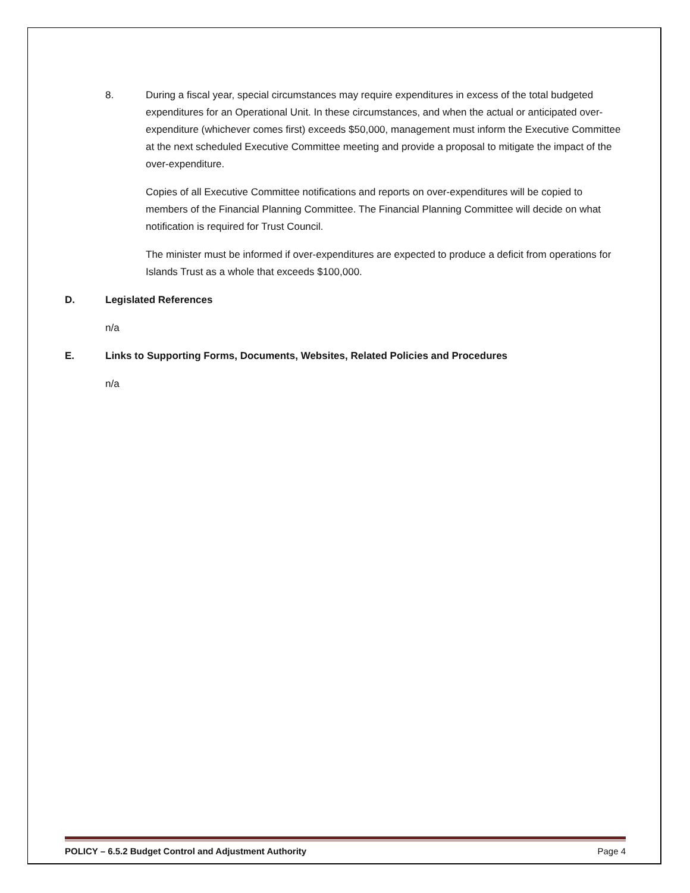8. During a fiscal year, special circumstances may require expenditures in excess of the total budgeted expenditures for an Operational Unit. In these circumstances, and when the actual or anticipated over-expenditure (whichever comes first) exceeds $50,000, management must inform the Executive Committee at the next scheduled Executive Committee meeting and provide a proposal to mitigate the impact of the over-expenditure.
Copies of all Executive Committee notifications and reports on over-expenditures will be copied to members of the Financial Planning Committee. The Financial Planning Committee will decide on what notification is required for Trust Council.
The minister must be informed if over-expenditures are expected to produce a deficit from operations for Islands Trust as a whole that exceeds $100,000.
D. Legislated References
n/a
E. Links to Supporting Forms, Documents, Websites, Related Policies and Procedures
n/a
POLICY – 6.5.2 Budget Control and Adjustment Authority Page 4